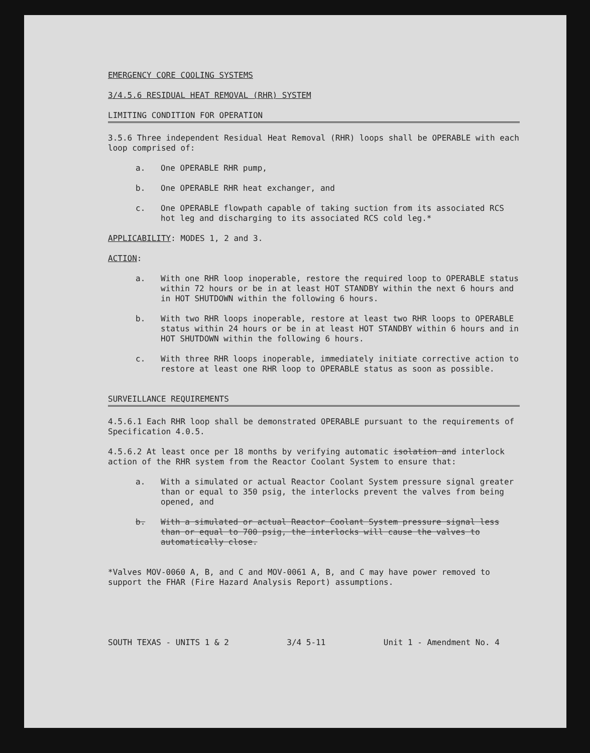EMERGENCY CORE COOLING SYSTEMS
3/4.5.6 RESIDUAL HEAT REMOVAL (RHR) SYSTEM
LIMITING CONDITION FOR OPERATION
3.5.6 Three independent Residual Heat Removal (RHR) loops shall be OPERABLE with each loop comprised of:
a. One OPERABLE RHR pump,
b. One OPERABLE RHR heat exchanger, and
c. One OPERABLE flowpath capable of taking suction from its associated RCS hot leg and discharging to its associated RCS cold leg.*
APPLICABILITY: MODES 1, 2 and 3.
ACTION:
a. With one RHR loop inoperable, restore the required loop to OPERABLE status within 72 hours or be in at least HOT STANDBY within the next 6 hours and in HOT SHUTDOWN within the following 6 hours.
b. With two RHR loops inoperable, restore at least two RHR loops to OPERABLE status within 24 hours or be in at least HOT STANDBY within 6 hours and in HOT SHUTDOWN within the following 6 hours.
c. With three RHR loops inoperable, immediately initiate corrective action to restore at least one RHR loop to OPERABLE status as soon as possible.
SURVEILLANCE REQUIREMENTS
4.5.6.1 Each RHR loop shall be demonstrated OPERABLE pursuant to the requirements of Specification 4.0.5.
4.5.6.2 At least once per 18 months by verifying automatic isolation and interlock action of the RHR system from the Reactor Coolant System to ensure that:
a. With a simulated or actual Reactor Coolant System pressure signal greater than or equal to 350 psig, the interlocks prevent the valves from being opened, and
b. With a simulated or actual Reactor Coolant System pressure signal less than or equal to 700 psig, the interlocks will cause the valves to automatically close.
*Valves MOV-0060 A, B, and C and MOV-0061 A, B, and C may have power removed to support the FHAR (Fire Hazard Analysis Report) assumptions.
SOUTH TEXAS - UNITS 1 & 2 3/4 5-11 Unit 1 - Amendment No. 4